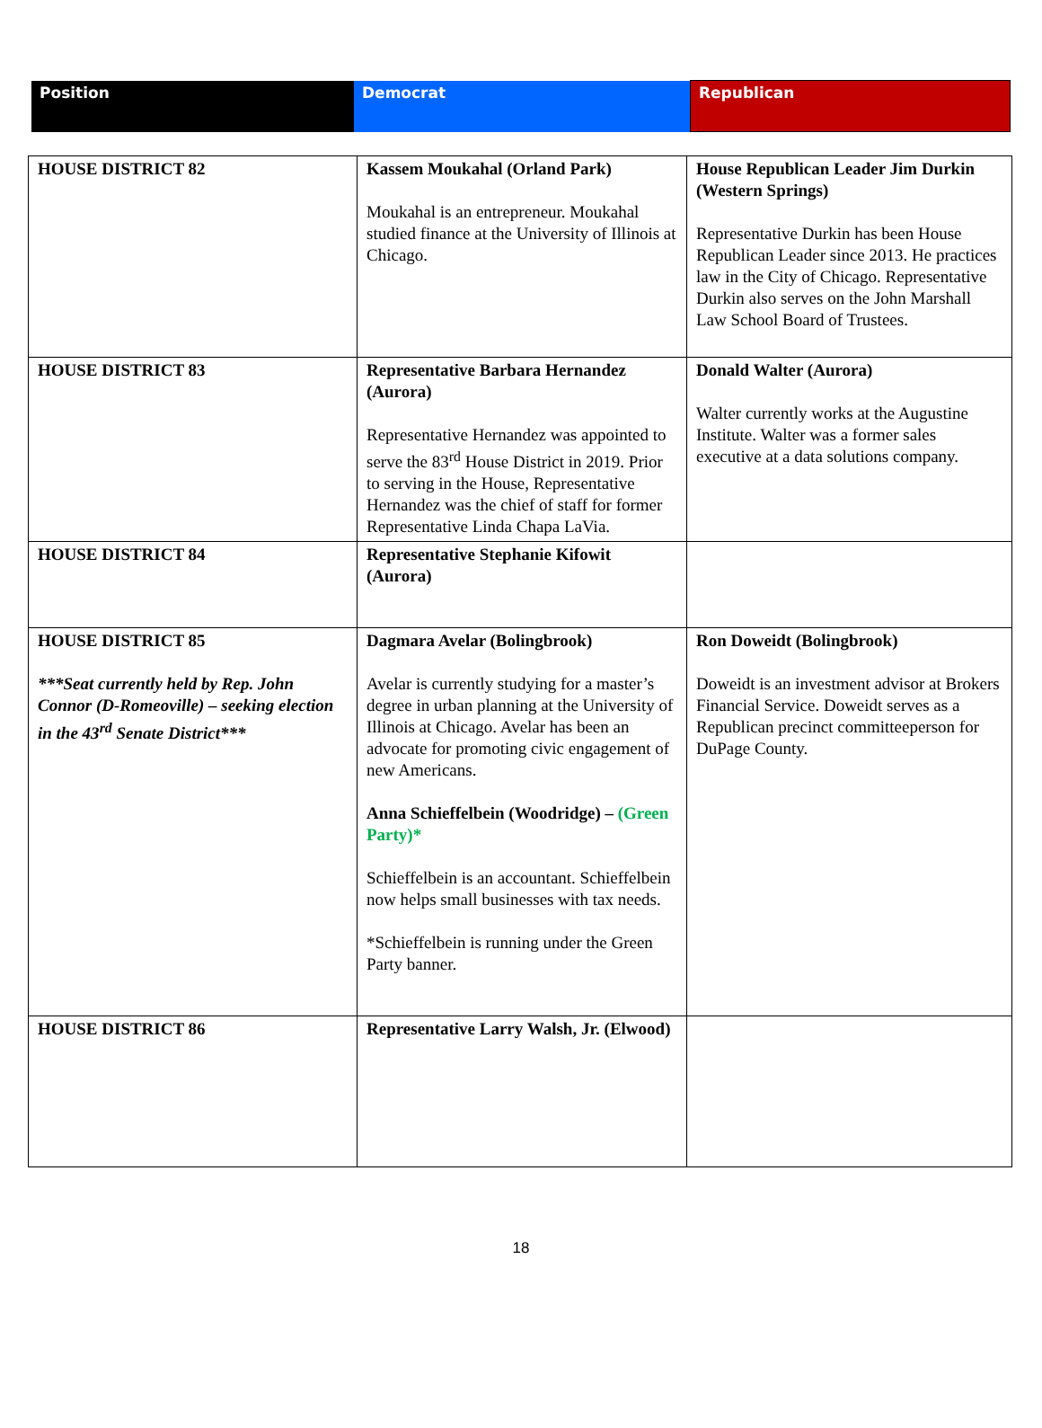| Position | Democrat | Republican |
| HOUSE DISTRICT 82 | Kassem Moukahal (Orland Park) Moukahal is an entrepreneur. Moukahal studied finance at the University of Illinois at Chicago. | House Republican Leader Jim Durkin (Western Springs) Representative Durkin has been House Republican Leader since 2013. He practices law in the City of Chicago. Representative Durkin also serves on the John Marshall Law School Board of Trustees. |
| HOUSE DISTRICT 83 | Representative Barbara Hernandez (Aurora) Representative Hernandez was appointed to serve the 83<sup>rd</sup> House District in 2019. Prior to serving in the House, Representative Hernandez was the chief of staff for former Representative Linda Chapa LaVia. | Donald Walter (Aurora) Walter currently works at the Augustine Institute. Walter was a former sales executive at a data solutions company. |
| HOUSE DISTRICT 84 | Representative Stephanie Kifowit (Aurora) | |
| HOUSE DISTRICT 85 ***Seat currently held by Rep. John Connor (D-Romeoville) – seeking election in the 43<sup>rd</sup> Senate District*** | Dagmara Avelar (Bolingbrook) Avelar is currently studying for a master’s degree in urban planning at the University of Illinois at Chicago. Avelar has been an advocate for promoting civic engagement of new Americans. Anna Schieffelbein (Woodridge) – (Green Party)* Schieffelbein is an accountant. Schieffelbein now helps small businesses with tax needs. *Schieffelbein is running under the Green Party banner. | Ron Doweidt (Bolingbrook) Doweidt is an investment advisor at Brokers Financial Service. Doweidt serves as a Republican precinct committeeperson for DuPage County. |
| HOUSE DISTRICT 86 | Representative Larry Walsh, Jr. (Elwood) | |
18